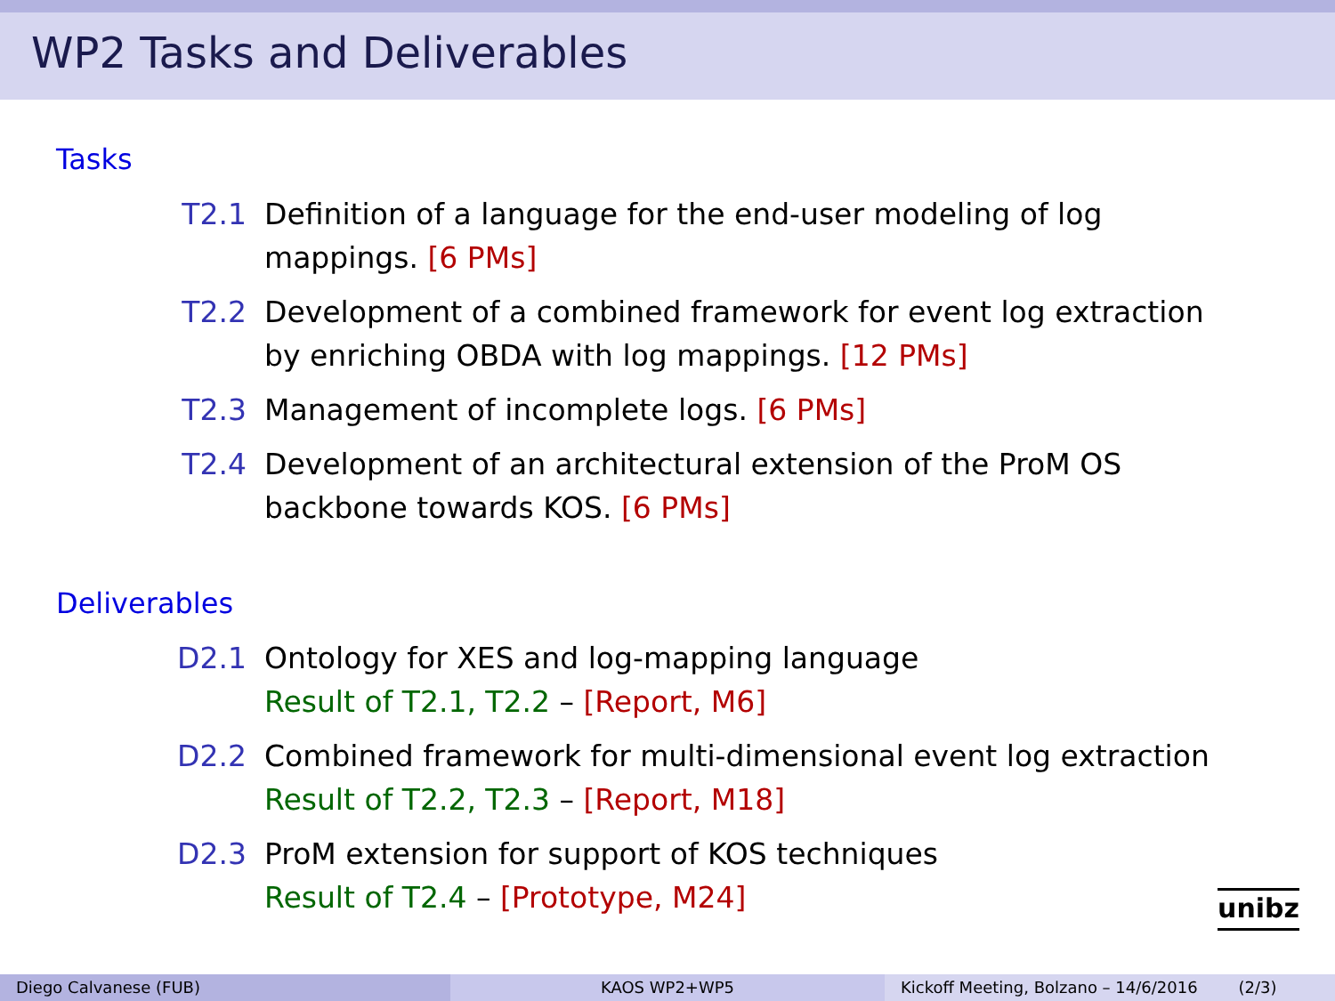WP2 Tasks and Deliverables
Tasks
T2.1 Definition of a language for the end-user modeling of log mappings. [6 PMs]
T2.2 Development of a combined framework for event log extraction by enriching OBDA with log mappings. [12 PMs]
T2.3 Management of incomplete logs. [6 PMs]
T2.4 Development of an architectural extension of the ProM OS backbone towards KOS. [6 PMs]
Deliverables
D2.1 Ontology for XES and log-mapping language
Result of T2.1, T2.2 – [Report, M6]
D2.2 Combined framework for multi-dimensional event log extraction
Result of T2.2, T2.3 – [Report, M18]
D2.3 ProM extension for support of KOS techniques
Result of T2.4 – [Prototype, M24]
unibz
Diego Calvanese (FUB) KAOS WP2+WP5 Kickoff Meeting, Bolzano – 14/6/2016 (2/3)